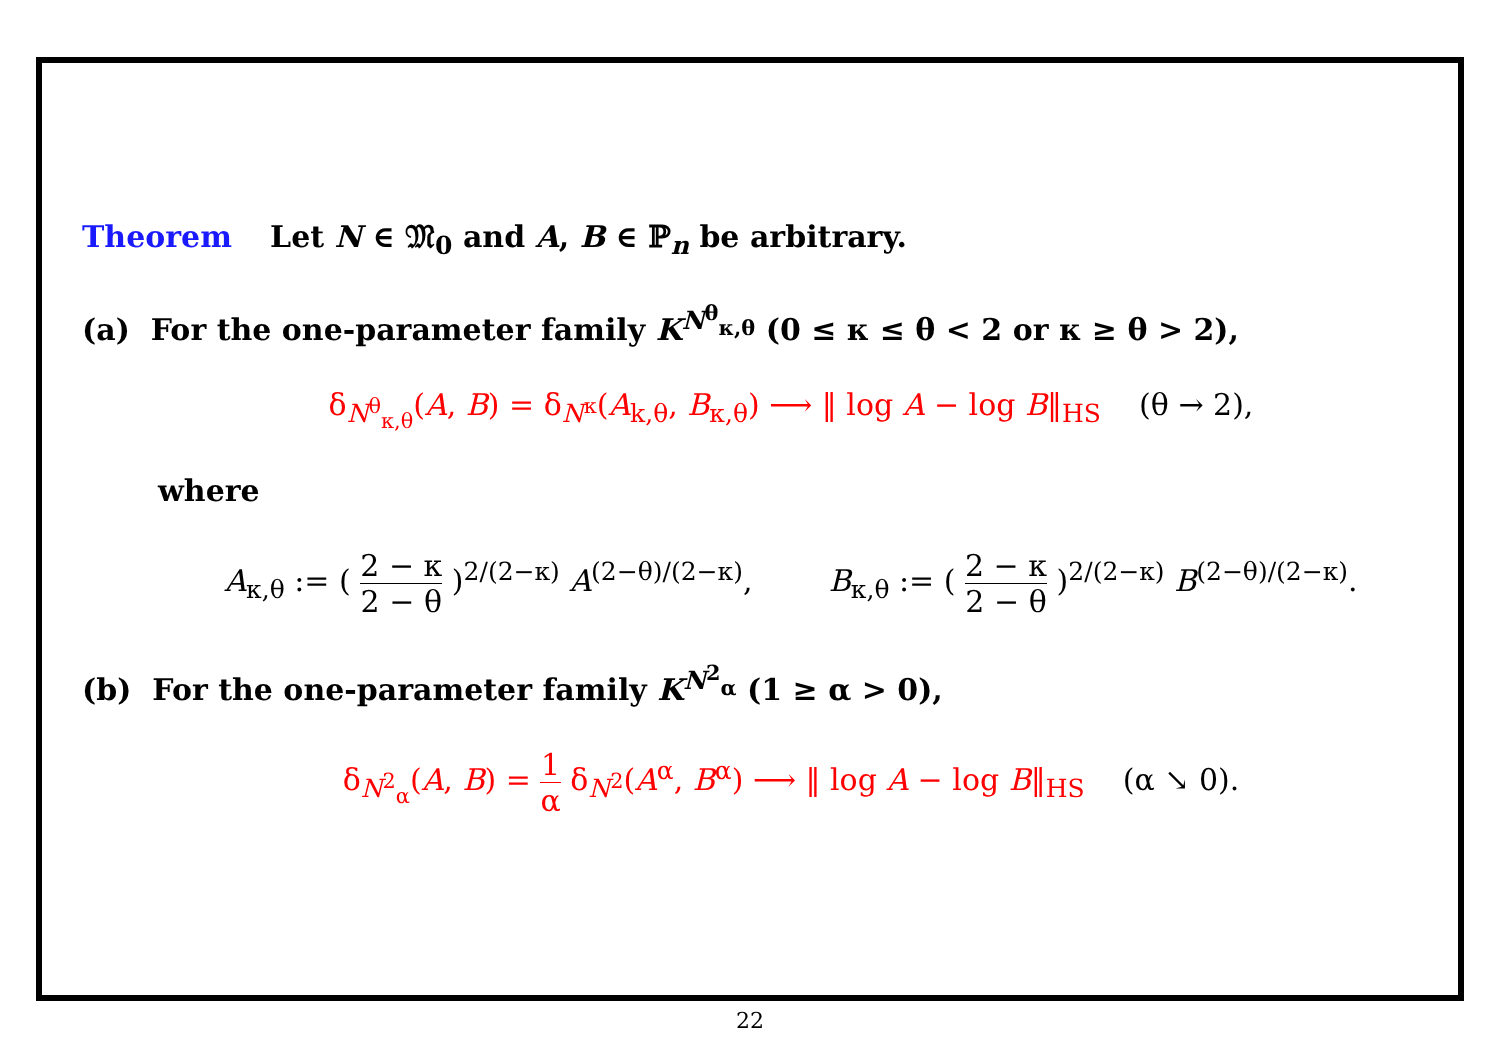Theorem Let N ∈ 𝔐<sub>0</sub> and A, B ∈ ℙ<sub>n</sub> be arbitrary.
(a) For the one-parameter family K<sup>N<sup>θ</sup><sub>κ,θ</sub></sup> (0 ≤ κ ≤ θ < 2 or κ ≥ θ > 2),
δ<sub>N<sup>θ</sup><sub>κ,θ</sub></sub>(A, B) = δ<sub>N<sup>κ</sup></sub>(A<sub>k,θ</sub>, B<sub>κ,θ</sub>) ⟶ ‖ log A − log B‖<sub>HS</sub> (θ → 2),
where
A<sub>κ,θ</sub> := ( 2 − κ 2 − θ )<sup>2/(2−κ)</sup> A<sup>(2−θ)/(2−κ)</sup>, B<sub>κ,θ</sub> := ( 2 − κ 2 − θ )<sup>2/(2−κ)</sup> B<sup>(2−θ)/(2−κ)</sup>.
(b) For the one-parameter family K<sup>N<sup>2</sup><sub>α</sub></sup> (1 ≥ α > 0),
δ<sub>N<sup>2</sup><sub>α</sub></sub>(A, B) = 1 α δ<sub>N<sup>2</sup></sub>(A<sup>α</sup>, B<sup>α</sup>) ⟶ ‖ log A − log B‖<sub>HS</sub> (α ↘ 0).
22